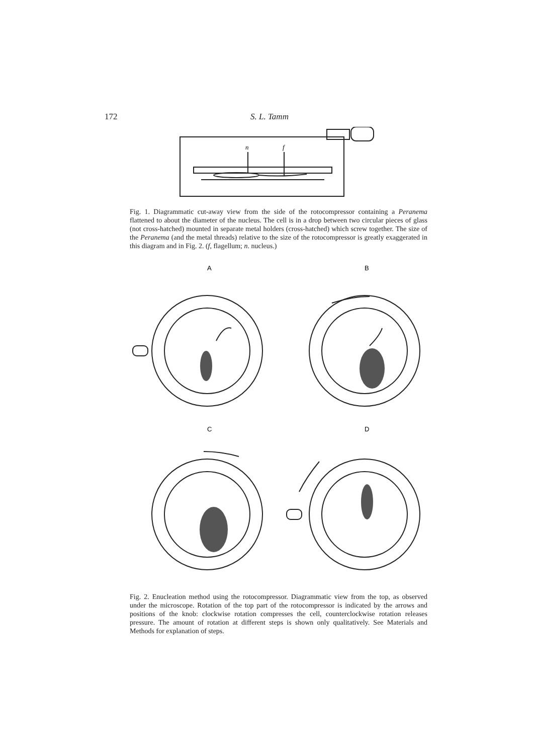172 S. L. Tamm
n
f
Fig. 1. Diagrammatic cut-away view from the side of the rotocompressor containing a Peranema flattened to about the diameter of the nucleus. The cell is in a drop between two circular pieces of glass (not cross-hatched) mounted in separate metal holders (cross-hatched) which screw together. The size of the Peranema (and the metal threads) relative to the size of the rotocompressor is greatly exaggerated in this diagram and in Fig. 2. (f, flagellum; n. nucleus.)
A
B
C
D
Fig. 2. Enucleation method using the rotocompressor. Diagrammatic view from the top, as observed under the microscope. Rotation of the top part of the rotocompressor is indicated by the arrows and positions of the knob: clockwise rotation compresses the cell, counterclockwise rotation releases pressure. The amount of rotation at different steps is shown only qualitatively. See Materials and Methods for explanation of steps.